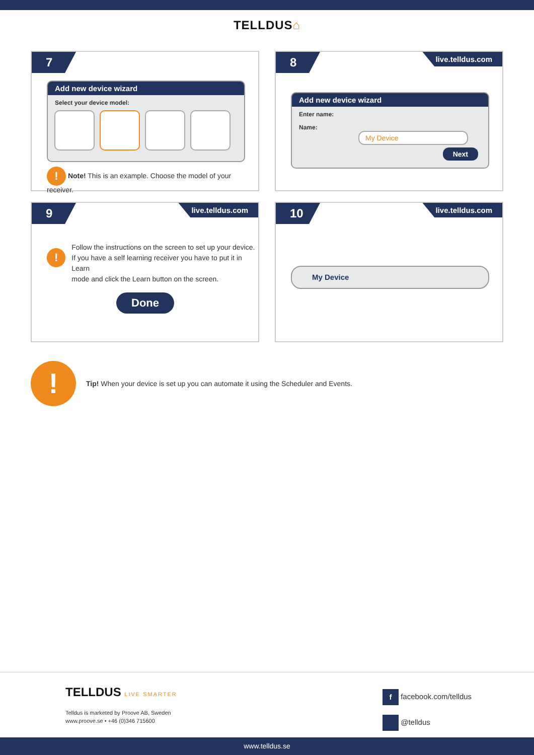TELLDUS⌂
7
Add new device wizard
Select your device model:
! Note! This is an example. Choose the model of your receiver.
8 live.telldus.com
Add new device wizard
Enter name:
Name: My Device
Next
9 live.telldus.com
!
Follow the instructions on the screen to set up your device.
If you have a self learning receiver you have to put it in Learn
mode and click the Learn button on the screen.
Done
10 live.telldus.com
My Device
!
Tip! When your device is set up you can automate it using the Scheduler and Events.
TELLDUS LIVE SMARTER
Telldus is marketed by Proove AB, Sweden
www.proove.se • +46 (0)346 715600
f facebook.com/telldus
@telldus
www.telldus.se